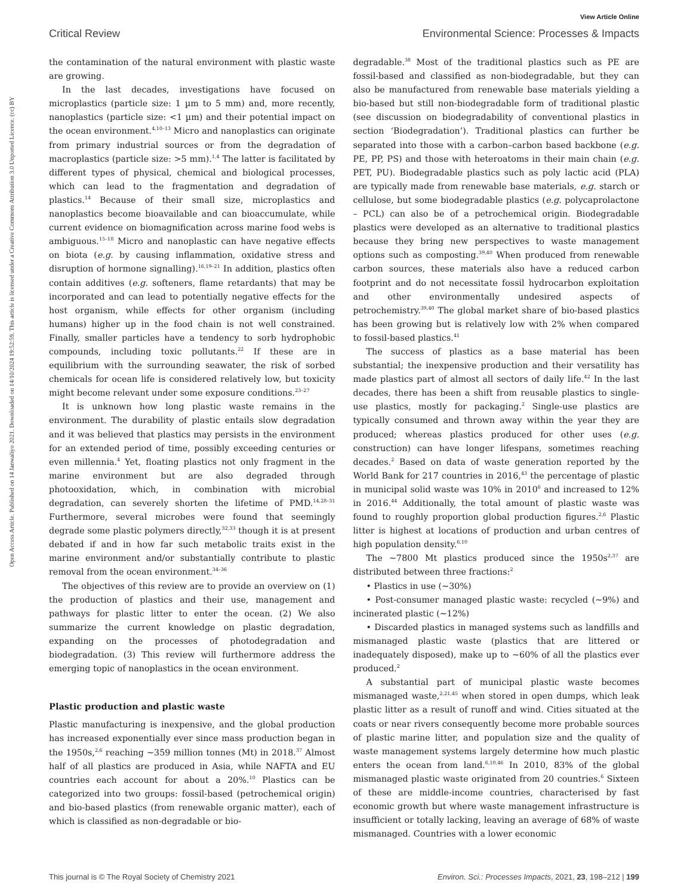View Article Online
Critical Review Environmental Science: Processes & Impacts
Open Access Article. Published on 14 Janwaliyo 2021. Downloaded on 14/10/2024 19:52:59. This article is licensed under a Creative Commons Attribution 3.0 Unported Licence. (cc) BY
the contamination of the natural environment with plastic waste are growing.
In the last decades, investigations have focused on microplastics (particle size: 1 µm to 5 mm) and, more recently, nanoplastics (particle size: <1 µm) and their potential impact on the ocean environment.<sup>4,10–13</sup> Micro and nanoplastics can originate from primary industrial sources or from the degradation of macroplastics (particle size: >5 mm).<sup>1,4</sup> The latter is facilitated by different types of physical, chemical and biological processes, which can lead to the fragmentation and degradation of plastics.<sup>14</sup> Because of their small size, microplastics and nanoplastics become bioavailable and can bioaccumulate, while current evidence on biomagnification across marine food webs is ambiguous.<sup>15–18</sup> Micro and nanoplastic can have negative effects on biota (e.g. by causing inflammation, oxidative stress and disruption of hormone signalling).<sup>16,19–21</sup> In addition, plastics often contain additives (e.g. softeners, flame retardants) that may be incorporated and can lead to potentially negative effects for the host organism, while effects for other organism (including humans) higher up in the food chain is not well constrained. Finally, smaller particles have a tendency to sorb hydrophobic compounds, including toxic pollutants.<sup>22</sup> If these are in equilibrium with the surrounding seawater, the risk of sorbed chemicals for ocean life is considered relatively low, but toxicity might become relevant under some exposure conditions.<sup>23–27</sup>
It is unknown how long plastic waste remains in the environment. The durability of plastic entails slow degradation and it was believed that plastics may persists in the environment for an extended period of time, possibly exceeding centuries or even millennia.<sup>4</sup> Yet, floating plastics not only fragment in the marine environment but are also degraded through photooxidation, which, in combination with microbial degradation, can severely shorten the lifetime of PMD.<sup>14,28–31</sup> Furthermore, several microbes were found that seemingly degrade some plastic polymers directly,<sup>32,33</sup> though it is at present debated if and in how far such metabolic traits exist in the marine environment and/or substantially contribute to plastic removal from the ocean environment.<sup>34–36</sup>
The objectives of this review are to provide an overview on (1) the production of plastics and their use, management and pathways for plastic litter to enter the ocean. (2) We also summarize the current knowledge on plastic degradation, expanding on the processes of photodegradation and biodegradation. (3) This review will furthermore address the emerging topic of nanoplastics in the ocean environment.
Plastic production and plastic waste
Plastic manufacturing is inexpensive, and the global production has increased exponentially ever since mass production began in the 1950s,<sup>2,6</sup> reaching ∼359 million tonnes (Mt) in 2018.<sup>37</sup> Almost half of all plastics are produced in Asia, while NAFTA and EU countries each account for about a 20%.<sup>10</sup> Plastics can be categorized into two groups: fossil-based (petrochemical origin) and bio-based plastics (from renewable organic matter), each of which is classified as non-degradable or bio-
degradable.<sup>38</sup> Most of the traditional plastics such as PE are fossil-based and classified as non-biodegradable, but they can also be manufactured from renewable base materials yielding a bio-based but still non-biodegradable form of traditional plastic (see discussion on biodegradability of conventional plastics in section ‘Biodegradation’). Traditional plastics can further be separated into those with a carbon–carbon based backbone (e.g. PE, PP, PS) and those with heteroatoms in their main chain (e.g. PET, PU). Biodegradable plastics such as poly lactic acid (PLA) are typically made from renewable base materials, e.g. starch or cellulose, but some biodegradable plastics (e.g. polycaprolactone – PCL) can also be of a petrochemical origin. Biodegradable plastics were developed as an alternative to traditional plastics because they bring new perspectives to waste management options such as composting.<sup>39,40</sup> When produced from renewable carbon sources, these materials also have a reduced carbon footprint and do not necessitate fossil hydrocarbon exploitation and other environmentally undesired aspects of petrochemistry.<sup>39,40</sup> The global market share of bio-based plastics has been growing but is relatively low with 2% when compared to fossil-based plastics.<sup>41</sup>
The success of plastics as a base material has been substantial; the inexpensive production and their versatility has made plastics part of almost all sectors of daily life.<sup>42</sup> In the last decades, there has been a shift from reusable plastics to single-use plastics, mostly for packaging.<sup>2</sup> Single-use plastics are typically consumed and thrown away within the year they are produced; whereas plastics produced for other uses (e.g. construction) can have longer lifespans, sometimes reaching decades.<sup>2</sup> Based on data of waste generation reported by the World Bank for 217 countries in 2016,<sup>43</sup> the percentage of plastic in municipal solid waste was 10% in 2010<sup>6</sup> and increased to 12% in 2016.<sup>44</sup> Additionally, the total amount of plastic waste was found to roughly proportion global production figures.<sup>2,6</sup> Plastic litter is highest at locations of production and urban centres of high population density.<sup>6,10</sup>
The ∼7800 Mt plastics produced since the 1950s<sup>2,37</sup> are distributed between three fractions:<sup>2</sup>
• Plastics in use (∼30%)
• Post-consumer managed plastic waste: recycled (∼9%) and incinerated plastic (∼12%)
• Discarded plastics in managed systems such as landfills and mismanaged plastic waste (plastics that are littered or inadequately disposed), make up to ∼60% of all the plastics ever produced.<sup>2</sup>
A substantial part of municipal plastic waste becomes mismanaged waste,<sup>2,21,45</sup> when stored in open dumps, which leak plastic litter as a result of runoff and wind. Cities situated at the coats or near rivers consequently become more probable sources of plastic marine litter, and population size and the quality of waste management systems largely determine how much plastic enters the ocean from land.<sup>6,10,46</sup> In 2010, 83% of the global mismanaged plastic waste originated from 20 countries.<sup>6</sup> Sixteen of these are middle-income countries, characterised by fast economic growth but where waste management infrastructure is insufficient or totally lacking, leaving an average of 68% of waste mismanaged. Countries with a lower economic
This journal is © The Royal Society of Chemistry 2021 Environ. Sci.: Processes Impacts, 2021, 23, 198–212 | 199